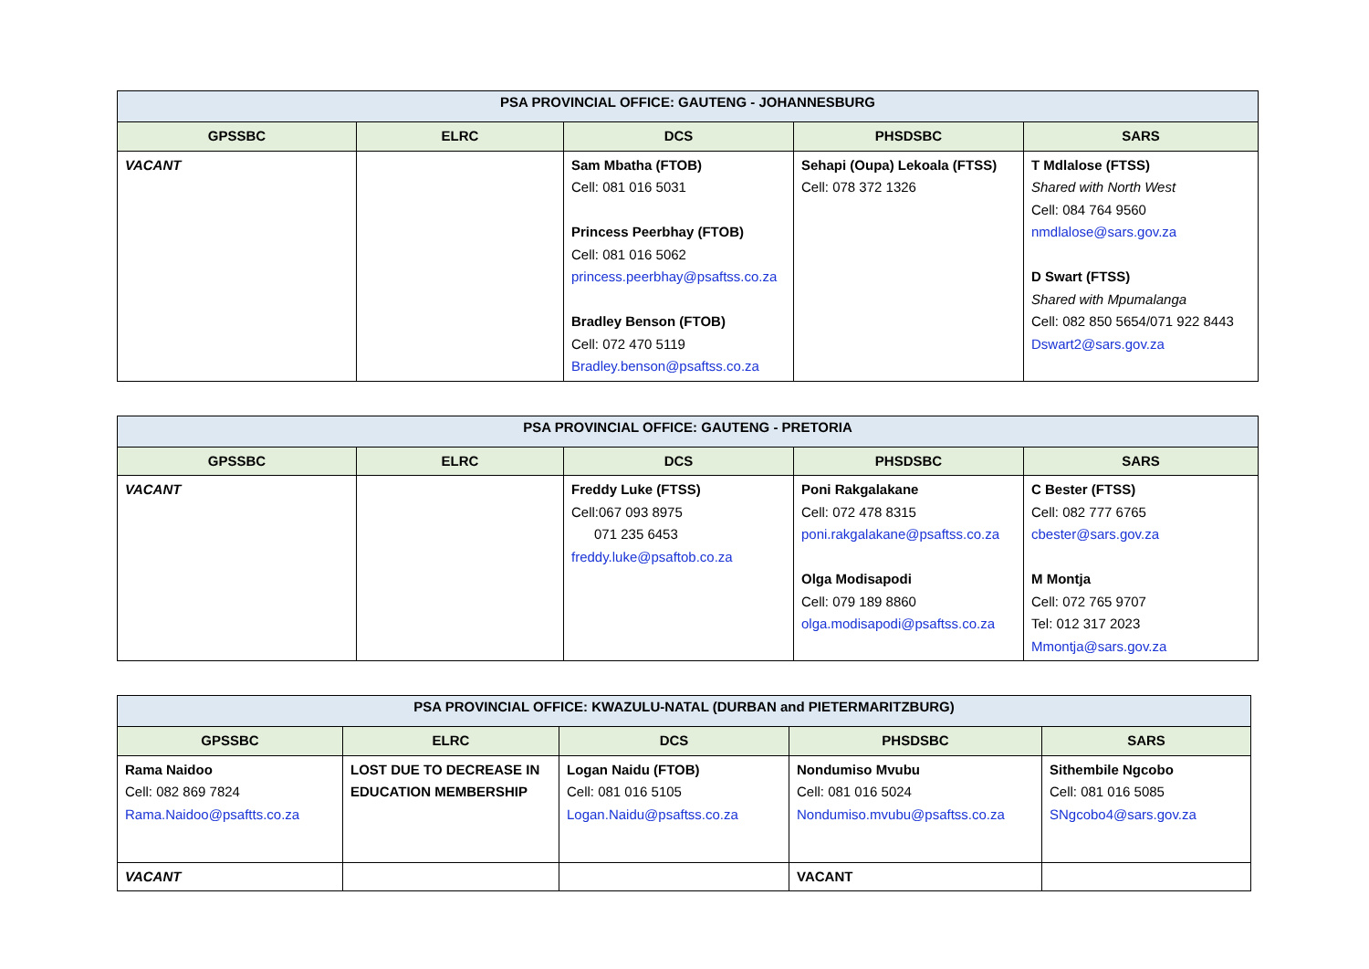| PSA PROVINCIAL OFFICE: GAUTENG - JOHANNESBURG | | | | |
| GPSSBC | ELRC | DCS | PHSDSBC | SARS |
| VACANT | | Sam Mbatha (FTOB) Cell: 081 016 5031 Princess Peerbhay (FTOB) Cell: 081 016 5062 princess.peerbhay@psaftss.co.za Bradley Benson (FTOB) Cell: 072 470 5119 Bradley.benson@psaftss.co.za | Sehapi (Oupa) Lekoala (FTSS) Cell: 078 372 1326 | T Mdlalose (FTSS) Shared with North West Cell: 084 764 9560 nmdlalose@sars.gov.za D Swart (FTSS) Shared with Mpumalanga Cell: 082 850 5654/071 922 8443 Dswart2@sars.gov.za |
| PSA PROVINCIAL OFFICE: GAUTENG - PRETORIA | | | | |
| GPSSBC | ELRC | DCS | PHSDSBC | SARS |
| VACANT | | Freddy Luke (FTSS) Cell:067 093 8975 071 235 6453 freddy.luke@psaftob.co.za | Poni Rakgalakane Cell: 072 478 8315 poni.rakgalakane@psaftss.co.za Olga Modisapodi Cell: 079 189 8860 olga.modisapodi@psaftss.co.za | C Bester (FTSS) Cell: 082 777 6765 cbester@sars.gov.za M Montja Cell: 072 765 9707 Tel: 012 317 2023 Mmontja@sars.gov.za |
| PSA PROVINCIAL OFFICE: KWAZULU-NATAL (DURBAN and PIETERMARITZBURG) | | | | |
| GPSSBC | ELRC | DCS | PHSDSBC | SARS |
| Rama Naidoo Cell: 082 869 7824 Rama.Naidoo@psaftts.co.za | LOST DUE TO DECREASE IN EDUCATION MEMBERSHIP | Logan Naidu (FTOB) Cell: 081 016 5105 Logan.Naidu@psaftss.co.za | Nondumiso Mvubu Cell: 081 016 5024 Nondumiso.mvubu@psaftss.co.za | Sithembile Ngcobo Cell: 081 016 5085 SNgcobo4@sars.gov.za |
| VACANT | | | VACANT | |